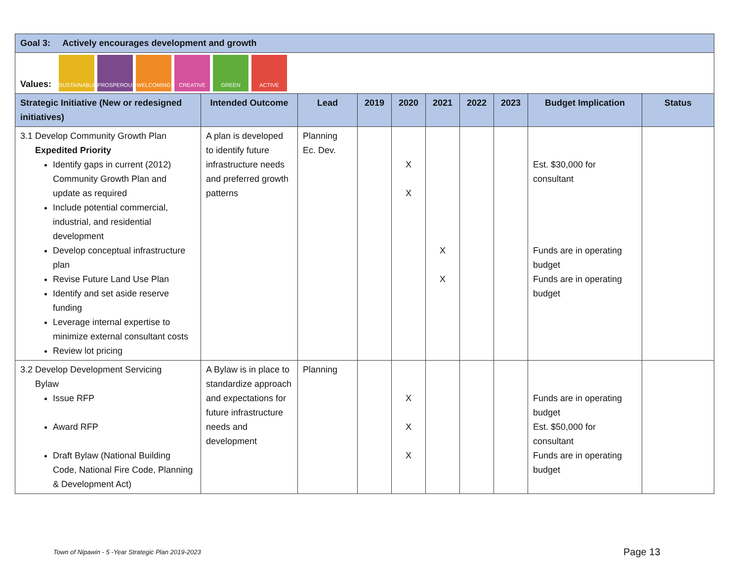| Goal 3: Actively encourages development and growth | | | | | | | | | |
| Values: SUSTAINABLE PROSPEROUS WELCOMING CREATIVE GREEN ACTIVE | | | | | | | | | |
| Strategic Initiative (New or redesigned initiatives) | Intended Outcome | Lead | 2019 | 2020 | 2021 | 2022 | 2023 | Budget Implication | Status |
| 3.1 Develop Community Growth Plan Expedited Priority Identify gaps in current (2012) Community Growth Plan and update as required Include potential commercial, industrial, and residential development Develop conceptual infrastructure plan Revise Future Land Use Plan Identify and set aside reserve funding Leverage internal expertise to minimize external consultant costs Review lot pricing | A plan is developed to identify future infrastructure needs and preferred growth patterns | Planning Ec. Dev. | | X X | X X | | | Est. $30,000 for consultant Funds are in operating budget Funds are in operating budget | |
| 3.2 Develop Development Servicing Bylaw Issue RFP Award RFP Draft Bylaw (National Building Code, National Fire Code, Planning & Development Act) | A Bylaw is in place to standardize approach and expectations for future infrastructure needs and development | Planning | | X X X | | | | Funds are in operating budget Est. $50,000 for consultant Funds are in operating budget | |
Town of Nipawin - 5 -Year Strategic Plan 2019-2023
Page 13